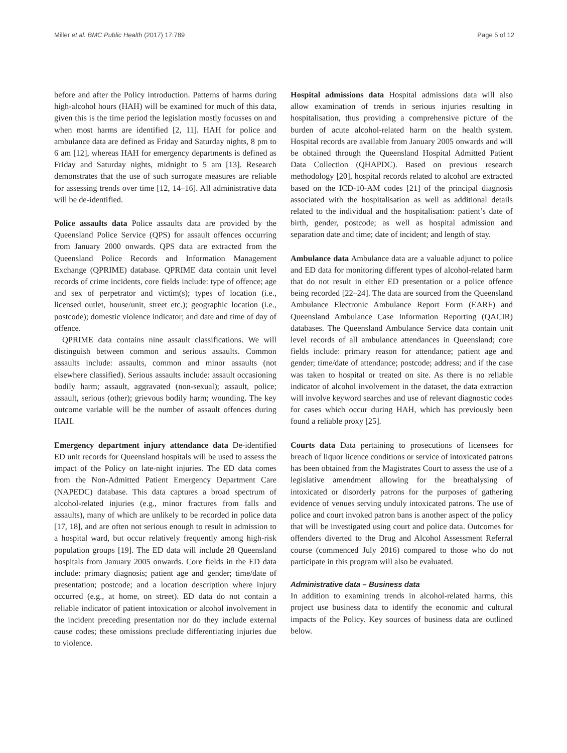Miller et al. BMC Public Health (2017) 17:789 Page 5 of 12
before and after the Policy introduction. Patterns of harms during high-alcohol hours (HAH) will be examined for much of this data, given this is the time period the legislation mostly focusses on and when most harms are identified [2, 11]. HAH for police and ambulance data are defined as Friday and Saturday nights, 8 pm to 6 am [12], whereas HAH for emergency departments is defined as Friday and Saturday nights, midnight to 5 am [13]. Research demonstrates that the use of such surrogate measures are reliable for assessing trends over time [12, 14–16]. All administrative data will be de-identified.
Police assaults data Police assaults data are provided by the Queensland Police Service (QPS) for assault offences occurring from January 2000 onwards. QPS data are extracted from the Queensland Police Records and Information Management Exchange (QPRIME) database. QPRIME data contain unit level records of crime incidents, core fields include: type of offence; age and sex of perpetrator and victim(s); types of location (i.e., licensed outlet, house/unit, street etc.); geographic location (i.e., postcode); domestic violence indicator; and date and time of day of offence.
QPRIME data contains nine assault classifications. We will distinguish between common and serious assaults. Common assaults include: assaults, common and minor assaults (not elsewhere classified). Serious assaults include: assault occasioning bodily harm; assault, aggravated (non-sexual); assault, police; assault, serious (other); grievous bodily harm; wounding. The key outcome variable will be the number of assault offences during HAH.
Emergency department injury attendance data De-identified ED unit records for Queensland hospitals will be used to assess the impact of the Policy on late-night injuries. The ED data comes from the Non-Admitted Patient Emergency Department Care (NAPEDC) database. This data captures a broad spectrum of alcohol-related injuries (e.g., minor fractures from falls and assaults), many of which are unlikely to be recorded in police data [17, 18], and are often not serious enough to result in admission to a hospital ward, but occur relatively frequently among high-risk population groups [19]. The ED data will include 28 Queensland hospitals from January 2005 onwards. Core fields in the ED data include: primary diagnosis; patient age and gender; time/date of presentation; postcode; and a location description where injury occurred (e.g., at home, on street). ED data do not contain a reliable indicator of patient intoxication or alcohol involvement in the incident preceding presentation nor do they include external cause codes; these omissions preclude differentiating injuries due to violence.
Hospital admissions data Hospital admissions data will also allow examination of trends in serious injuries resulting in hospitalisation, thus providing a comprehensive picture of the burden of acute alcohol-related harm on the health system. Hospital records are available from January 2005 onwards and will be obtained through the Queensland Hospital Admitted Patient Data Collection (QHAPDC). Based on previous research methodology [20], hospital records related to alcohol are extracted based on the ICD-10-AM codes [21] of the principal diagnosis associated with the hospitalisation as well as additional details related to the individual and the hospitalisation: patient’s date of birth, gender, postcode; as well as hospital admission and separation date and time; date of incident; and length of stay.
Ambulance data Ambulance data are a valuable adjunct to police and ED data for monitoring different types of alcohol-related harm that do not result in either ED presentation or a police offence being recorded [22–24]. The data are sourced from the Queensland Ambulance Electronic Ambulance Report Form (EARF) and Queensland Ambulance Case Information Reporting (QACIR) databases. The Queensland Ambulance Service data contain unit level records of all ambulance attendances in Queensland; core fields include: primary reason for attendance; patient age and gender; time/date of attendance; postcode; address; and if the case was taken to hospital or treated on site. As there is no reliable indicator of alcohol involvement in the dataset, the data extraction will involve keyword searches and use of relevant diagnostic codes for cases which occur during HAH, which has previously been found a reliable proxy [25].
Courts data Data pertaining to prosecutions of licensees for breach of liquor licence conditions or service of intoxicated patrons has been obtained from the Magistrates Court to assess the use of a legislative amendment allowing for the breathalysing of intoxicated or disorderly patrons for the purposes of gathering evidence of venues serving unduly intoxicated patrons. The use of police and court invoked patron bans is another aspect of the policy that will be investigated using court and police data. Outcomes for offenders diverted to the Drug and Alcohol Assessment Referral course (commenced July 2016) compared to those who do not participate in this program will also be evaluated.
Administrative data – Business data
In addition to examining trends in alcohol-related harms, this project use business data to identify the economic and cultural impacts of the Policy. Key sources of business data are outlined below.